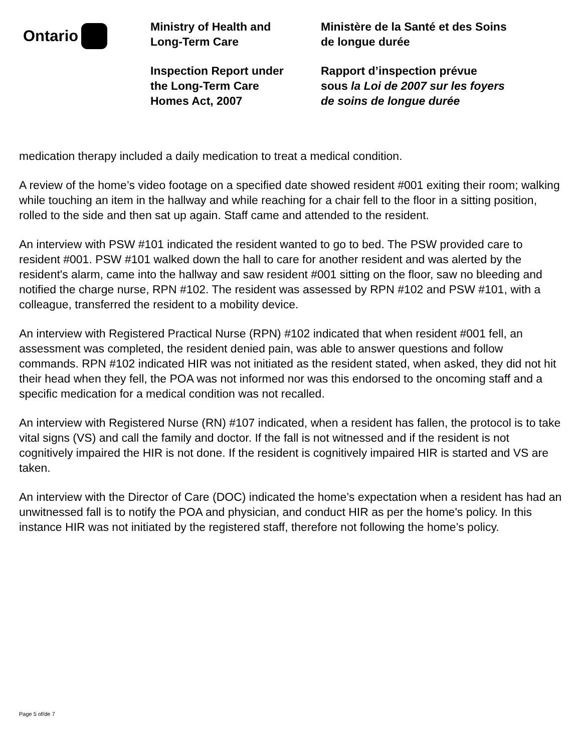Ontario
Ministry of Health and
Long-Term Care
Inspection Report under
the Long-Term Care
Homes Act, 2007
Ministère de la Santé et des Soins
de longue durée
Rapport d’inspection prévue
sous la Loi de 2007 sur les foyers
de soins de longue durée
medication therapy included a daily medication to treat a medical condition.
A review of the home’s video footage on a specified date showed resident #001 exiting their room; walking while touching an item in the hallway and while reaching for a chair fell to the floor in a sitting position, rolled to the side and then sat up again. Staff came and attended to the resident.
An interview with PSW #101 indicated the resident wanted to go to bed. The PSW provided care to resident #001. PSW #101 walked down the hall to care for another resident and was alerted by the resident's alarm, came into the hallway and saw resident #001 sitting on the floor, saw no bleeding and notified the charge nurse, RPN #102. The resident was assessed by RPN #102 and PSW #101, with a colleague, transferred the resident to a mobility device.
An interview with Registered Practical Nurse (RPN) #102 indicated that when resident #001 fell, an assessment was completed, the resident denied pain, was able to answer questions and follow commands. RPN #102 indicated HIR was not initiated as the resident stated, when asked, they did not hit their head when they fell, the POA was not informed nor was this endorsed to the oncoming staff and a specific medication for a medical condition was not recalled.
An interview with Registered Nurse (RN) #107 indicated, when a resident has fallen, the protocol is to take vital signs (VS) and call the family and doctor. If the fall is not witnessed and if the resident is not cognitively impaired the HIR is not done. If the resident is cognitively impaired HIR is started and VS are taken.
An interview with the Director of Care (DOC) indicated the home’s expectation when a resident has had an unwitnessed fall is to notify the POA and physician, and conduct HIR as per the home's policy. In this instance HIR was not initiated by the registered staff, therefore not following the home’s policy.
Page 5 of/de 7